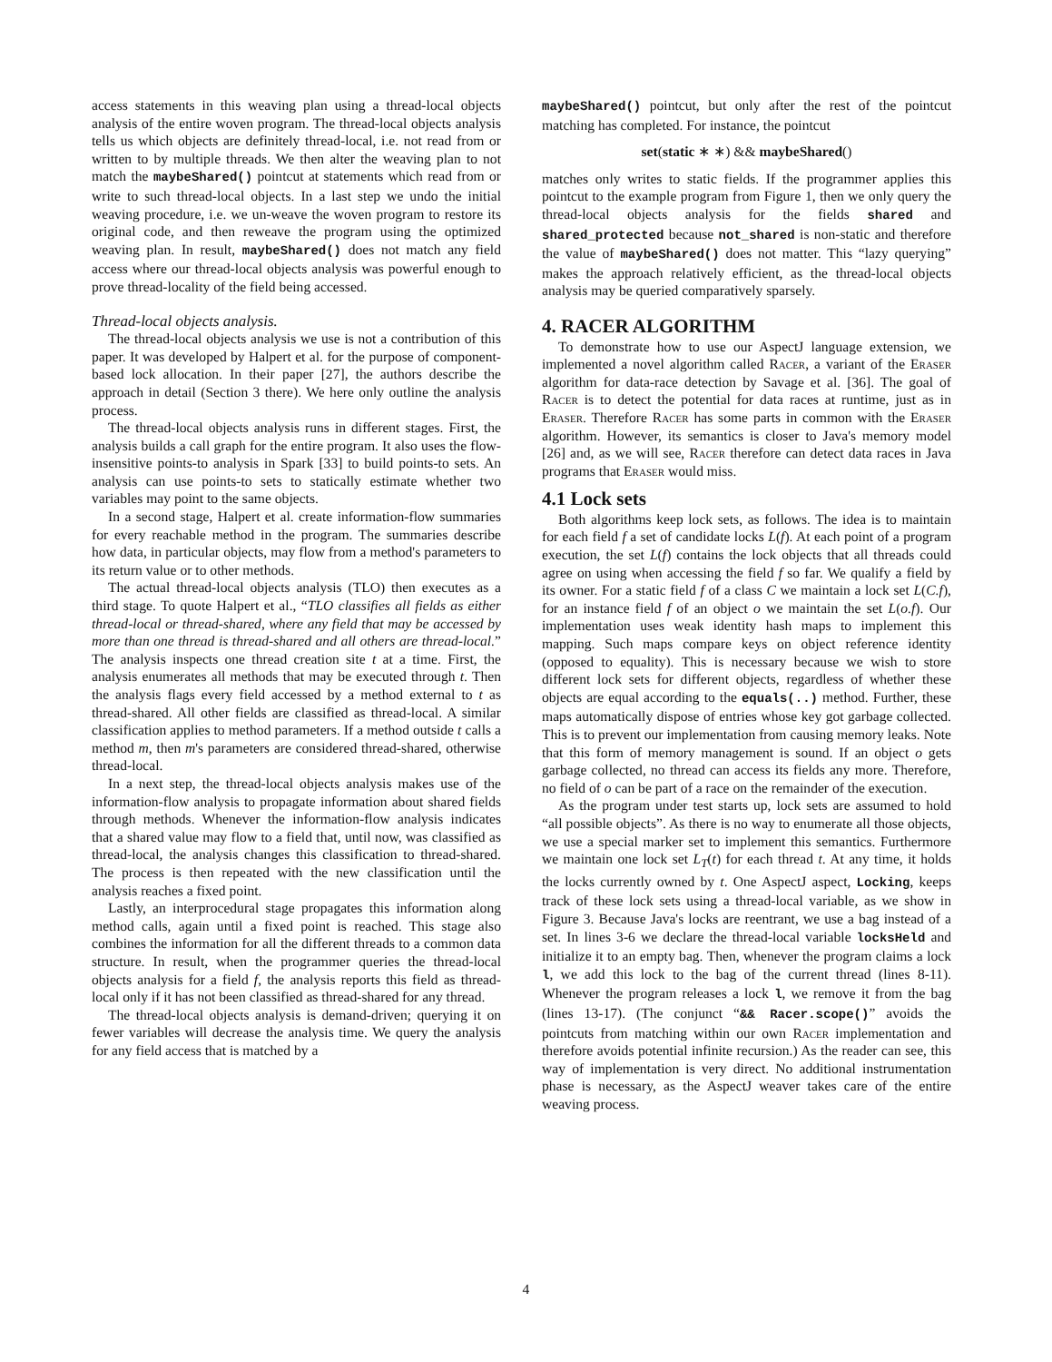access statements in this weaving plan using a thread-local objects analysis of the entire woven program. The thread-local objects analysis tells us which objects are definitely thread-local, i.e. not read from or written to by multiple threads. We then alter the weaving plan to not match the maybeShared() pointcut at statements which read from or write to such thread-local objects. In a last step we undo the initial weaving procedure, i.e. we un-weave the woven program to restore its original code, and then reweave the program using the optimized weaving plan. In result, maybeShared() does not match any field access where our thread-local objects analysis was powerful enough to prove thread-locality of the field being accessed.
Thread-local objects analysis.
The thread-local objects analysis we use is not a contribution of this paper. It was developed by Halpert et al. for the purpose of component-based lock allocation. In their paper [27], the authors describe the approach in detail (Section 3 there). We here only outline the analysis process.
The thread-local objects analysis runs in different stages. First, the analysis builds a call graph for the entire program. It also uses the flow-insensitive points-to analysis in Spark [33] to build points-to sets. An analysis can use points-to sets to statically estimate whether two variables may point to the same objects.
In a second stage, Halpert et al. create information-flow summaries for every reachable method in the program. The summaries describe how data, in particular objects, may flow from a method's parameters to its return value or to other methods.
The actual thread-local objects analysis (TLO) then executes as a third stage. To quote Halpert et al., “TLO classifies all fields as either thread-local or thread-shared, where any field that may be accessed by more than one thread is thread-shared and all others are thread-local.” The analysis inspects one thread creation site t at a time. First, the analysis enumerates all methods that may be executed through t. Then the analysis flags every field accessed by a method external to t as thread-shared. All other fields are classified as thread-local. A similar classification applies to method parameters. If a method outside t calls a method m, then m's parameters are considered thread-shared, otherwise thread-local.
In a next step, the thread-local objects analysis makes use of the information-flow analysis to propagate information about shared fields through methods. Whenever the information-flow analysis indicates that a shared value may flow to a field that, until now, was classified as thread-local, the analysis changes this classification to thread-shared. The process is then repeated with the new classification until the analysis reaches a fixed point.
Lastly, an interprocedural stage propagates this information along method calls, again until a fixed point is reached. This stage also combines the information for all the different threads to a common data structure. In result, when the programmer queries the thread-local objects analysis for a field f, the analysis reports this field as thread-local only if it has not been classified as thread-shared for any thread.
The thread-local objects analysis is demand-driven; querying it on fewer variables will decrease the analysis time. We query the analysis for any field access that is matched by a
maybeShared() pointcut, but only after the rest of the pointcut matching has completed. For instance, the pointcut
set(static ∗ ∗) && maybeShared()
matches only writes to static fields. If the programmer applies this pointcut to the example program from Figure 1, then we only query the thread-local objects analysis for the fields shared and shared_protected because not_shared is non-static and therefore the value of maybeShared() does not matter. This “lazy querying” makes the approach relatively efficient, as the thread-local objects analysis may be queried comparatively sparsely.
4. RACER ALGORITHM
To demonstrate how to use our AspectJ language extension, we implemented a novel algorithm called Racer, a variant of the Eraser algorithm for data-race detection by Savage et al. [36]. The goal of Racer is to detect the potential for data races at runtime, just as in Eraser. Therefore Racer has some parts in common with the Eraser algorithm. However, its semantics is closer to Java's memory model [26] and, as we will see, Racer therefore can detect data races in Java programs that Eraser would miss.
4.1 Lock sets
Both algorithms keep lock sets, as follows. The idea is to maintain for each field f a set of candidate locks L(f). At each point of a program execution, the set L(f) contains the lock objects that all threads could agree on using when accessing the field f so far. We qualify a field by its owner. For a static field f of a class C we maintain a lock set L(C.f), for an instance field f of an object o we maintain the set L(o.f). Our implementation uses weak identity hash maps to implement this mapping. Such maps compare keys on object reference identity (opposed to equality). This is necessary because we wish to store different lock sets for different objects, regardless of whether these objects are equal according to the equals(..) method. Further, these maps automatically dispose of entries whose key got garbage collected. This is to prevent our implementation from causing memory leaks. Note that this form of memory management is sound. If an object o gets garbage collected, no thread can access its fields any more. Therefore, no field of o can be part of a race on the remainder of the execution.
As the program under test starts up, lock sets are assumed to hold “all possible objects”. As there is no way to enumerate all those objects, we use a special marker set to implement this semantics. Furthermore we maintain one lock set L<sub>T</sub>(t) for each thread t. At any time, it holds the locks currently owned by t. One AspectJ aspect, Locking, keeps track of these lock sets using a thread-local variable, as we show in Figure 3. Because Java's locks are reentrant, we use a bag instead of a set. In lines 3-6 we declare the thread-local variable locksHeld and initialize it to an empty bag. Then, whenever the program claims a lock l, we add this lock to the bag of the current thread (lines 8-11). Whenever the program releases a lock l, we remove it from the bag (lines 13-17). (The conjunct “&& Racer.scope()” avoids the pointcuts from matching within our own Racer implementation and therefore avoids potential infinite recursion.) As the reader can see, this way of implementation is very direct. No additional instrumentation phase is necessary, as the AspectJ weaver takes care of the entire weaving process.
4